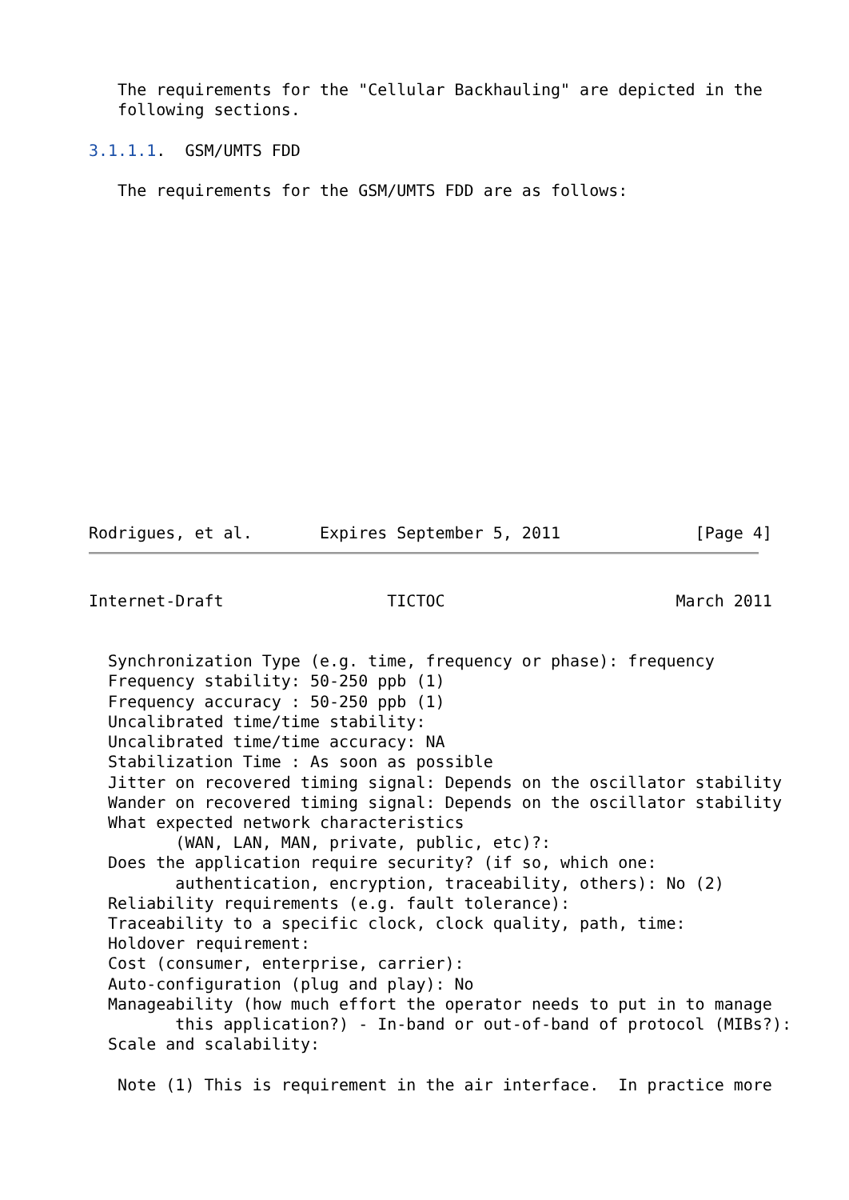The requirements for the "Cellular Backhauling" are depicted in the
   following sections.

3.1.1.1.  GSM/UMTS FDD

   The requirements for the GSM/UMTS FDD are as follows:
















Rodrigues, et al.       Expires September 5, 2011              [Page 4]
Internet-Draft                 TICTOC                        March 2011


  Synchronization Type (e.g. time, frequency or phase): frequency
  Frequency stability: 50-250 ppb (1)
  Frequency accuracy : 50-250 ppb (1)
  Uncalibrated time/time stability:
  Uncalibrated time/time accuracy: NA
  Stabilization Time : As soon as possible
  Jitter on recovered timing signal: Depends on the oscillator stability
  Wander on recovered timing signal: Depends on the oscillator stability
  What expected network characteristics
         (WAN, LAN, MAN, private, public, etc)?:
  Does the application require security? (if so, which one:
         authentication, encryption, traceability, others): No (2)
  Reliability requirements (e.g. fault tolerance):
  Traceability to a specific clock, clock quality, path, time:
  Holdover requirement:
  Cost (consumer, enterprise, carrier):
  Auto-configuration (plug and play): No
  Manageability (how much effort the operator needs to put in to manage
         this application?) - In-band or out-of-band of protocol (MIBs?):
  Scale and scalability:

   Note (1) This is requirement in the air interface.  In practice more